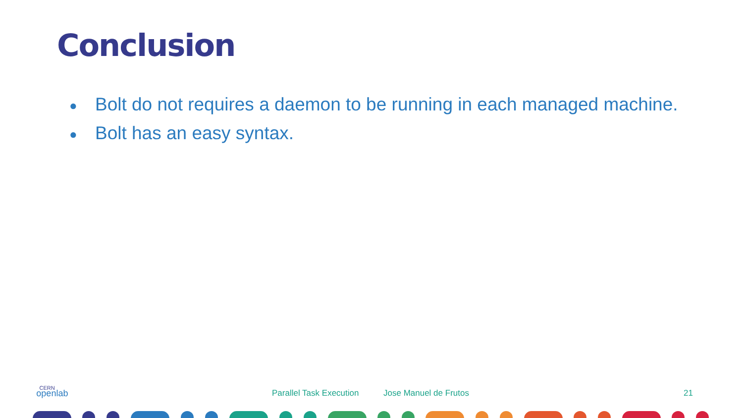Conclusion
● Bolt do not requires a daemon to be running in each managed machine.
● Bolt has an easy syntax.
CERN
openlab
Parallel Task Execution Jose Manuel de Frutos 21